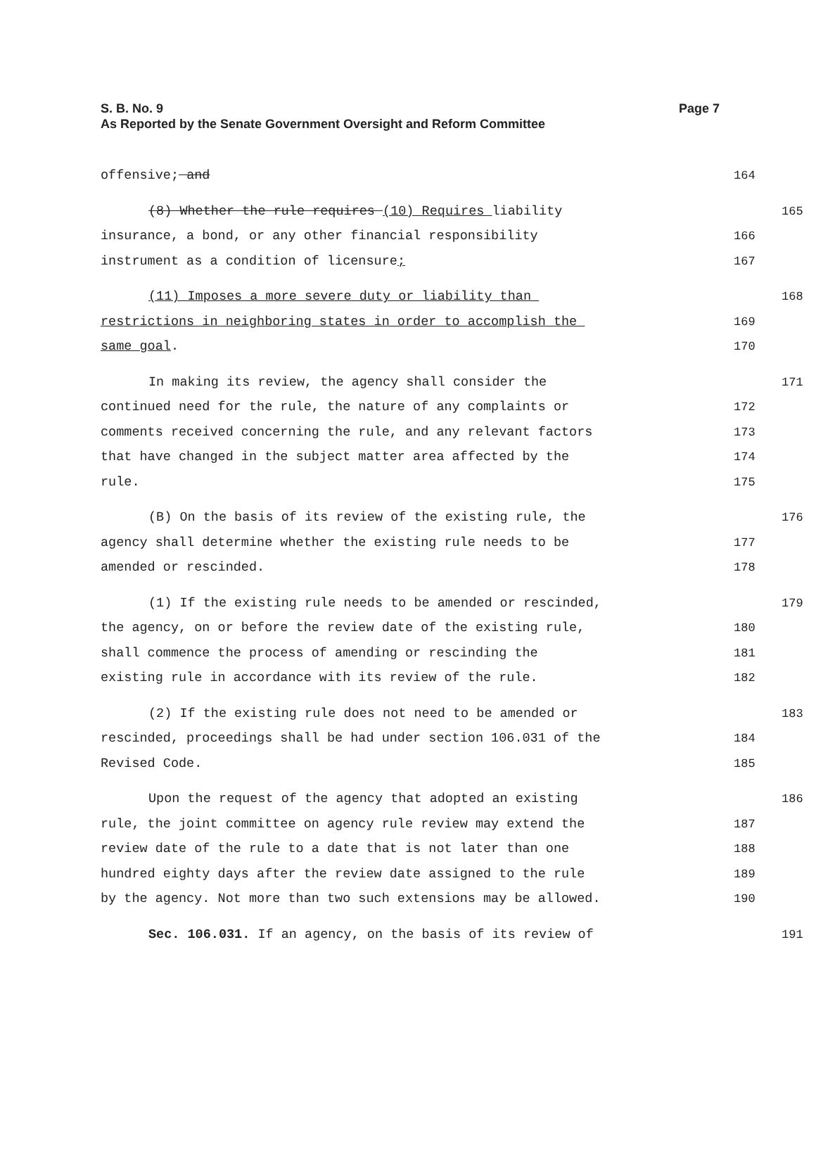S. B. No. 9 Page 7
As Reported by the Senate Government Oversight and Reform Committee
offensive; and 164
(8) Whether the rule requires (10) Requires liability 165
insurance, a bond, or any other financial responsibility 166
instrument as a condition of licensure; 167
(11) Imposes a more severe duty or liability than 168
restrictions in neighboring states in order to accomplish the 169
same goal. 170
In making its review, the agency shall consider the 171
continued need for the rule, the nature of any complaints or 172
comments received concerning the rule, and any relevant factors 173
that have changed in the subject matter area affected by the 174
rule. 175
(B) On the basis of its review of the existing rule, the 176
agency shall determine whether the existing rule needs to be 177
amended or rescinded. 178
(1) If the existing rule needs to be amended or rescinded, 179
the agency, on or before the review date of the existing rule, 180
shall commence the process of amending or rescinding the 181
existing rule in accordance with its review of the rule. 182
(2) If the existing rule does not need to be amended or 183
rescinded, proceedings shall be had under section 106.031 of the 184
Revised Code. 185
Upon the request of the agency that adopted an existing 186
rule, the joint committee on agency rule review may extend the 187
review date of the rule to a date that is not later than one 188
hundred eighty days after the review date assigned to the rule 189
by the agency. Not more than two such extensions may be allowed. 190
Sec. 106.031. If an agency, on the basis of its review of 191